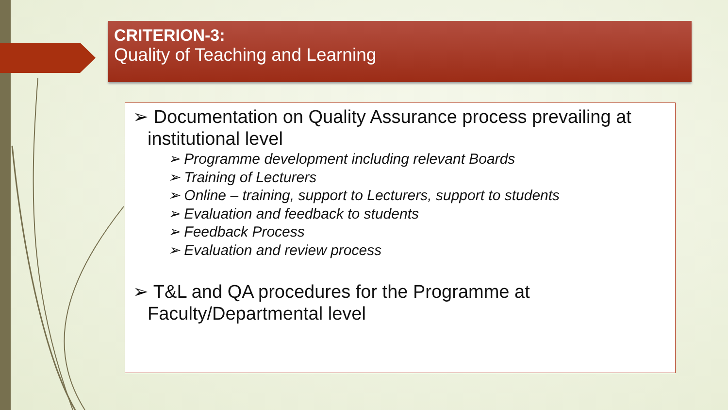CRITERION-3:
Quality of Teaching and Learning
➢ Documentation on Quality Assurance process prevailing at institutional level
➢ Programme development including relevant Boards
➢ Training of Lecturers
➢ Online – training, support to Lecturers, support to students
➢ Evaluation and feedback to students
➢ Feedback Process
➢ Evaluation and review process
➢ T&L and QA procedures for the Programme at Faculty/Departmental level